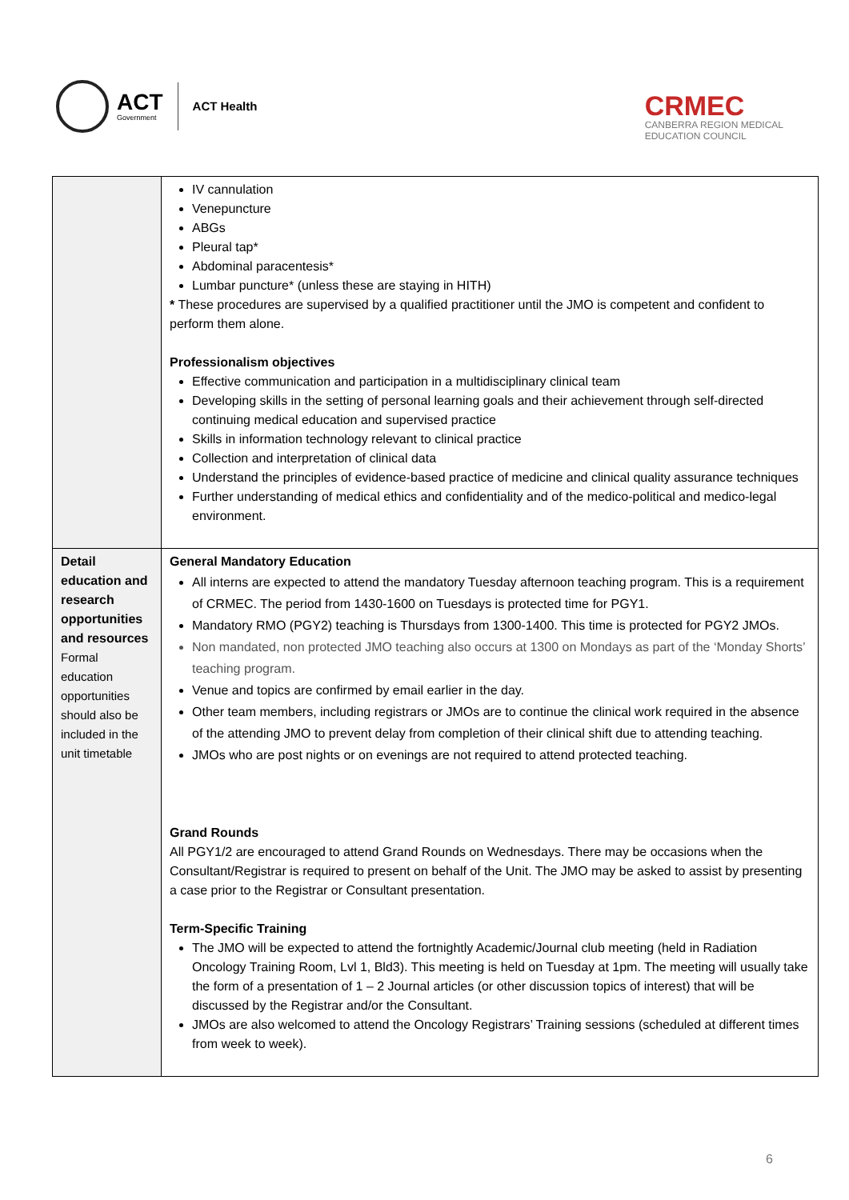ACT
Government
ACT Health
CRMEC
CANBERRA REGION MEDICAL
EDUCATION COUNCIL
| | IV cannulation Venepuncture ABGs Pleural tap* Abdominal paracentesis* Lumbar puncture* (unless these are staying in HITH) * These procedures are supervised by a qualified practitioner until the JMO is competent and confident to perform them alone. Professionalism objectives Effective communication and participation in a multidisciplinary clinical team Developing skills in the setting of personal learning goals and their achievement through self-directed continuing medical education and supervised practice Skills in information technology relevant to clinical practice Collection and interpretation of clinical data Understand the principles of evidence-based practice of medicine and clinical quality assurance techniques Further understanding of medical ethics and confidentiality and of the medico-political and medico-legal environment. |
| Detail education and research opportunities and resources Formal education opportunities should also be included in the unit timetable | General Mandatory Education All interns are expected to attend the mandatory Tuesday afternoon teaching program. This is a requirement of CRMEC. The period from 1430-1600 on Tuesdays is protected time for PGY1. Mandatory RMO (PGY2) teaching is Thursdays from 1300-1400. This time is protected for PGY2 JMOs. Non mandated, non protected JMO teaching also occurs at 1300 on Mondays as part of the ‘Monday Shorts’ teaching program. Venue and topics are confirmed by email earlier in the day. Other team members, including registrars or JMOs are to continue the clinical work required in the absence of the attending JMO to prevent delay from completion of their clinical shift due to attending teaching. JMOs who are post nights or on evenings are not required to attend protected teaching. Grand Rounds All PGY1/2 are encouraged to attend Grand Rounds on Wednesdays. There may be occasions when the Consultant/Registrar is required to present on behalf of the Unit. The JMO may be asked to assist by presenting a case prior to the Registrar or Consultant presentation. Term-Specific Training The JMO will be expected to attend the fortnightly Academic/Journal club meeting (held in Radiation Oncology Training Room, Lvl 1, Bld3). This meeting is held on Tuesday at 1pm. The meeting will usually take the form of a presentation of 1 – 2 Journal articles (or other discussion topics of interest) that will be discussed by the Registrar and/or the Consultant. JMOs are also welcomed to attend the Oncology Registrars’ Training sessions (scheduled at different times from week to week). |
6